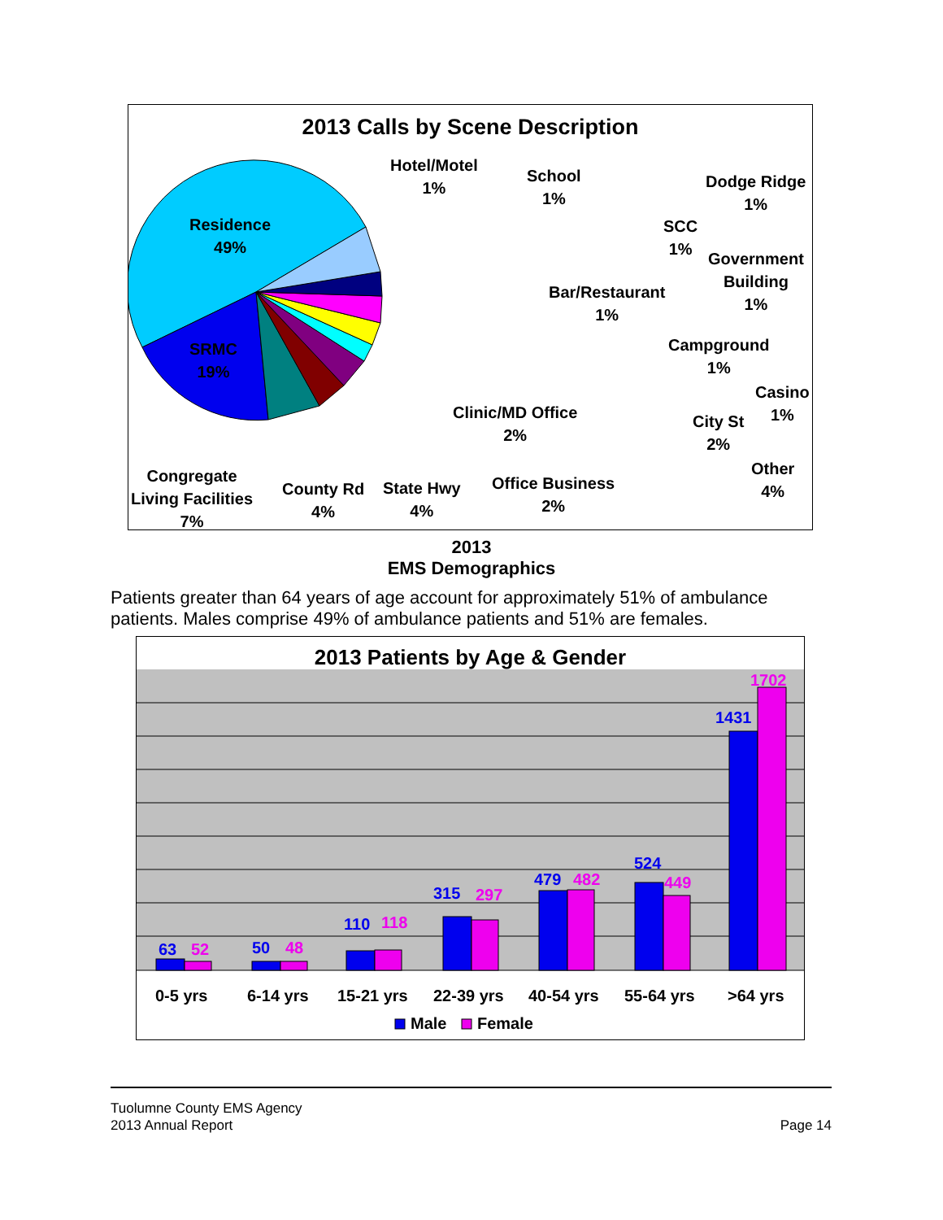2013 Calls by Scene Description
Residence
49%
SRMC
19%
Hotel/Motel
1%
School
1%
Dodge Ridge
1%
SCC
1%
Government
Building
1%
Bar/Restaurant
1%
Campground
1%
Casino
1%
Clinic/MD Office
2%
City St
2%
Other
4%
Office Business
2%
State Hwy
4%
County Rd
4%
Congregate
Living Facilities
7%
2013
EMS Demographics
Patients greater than 64 years of age account for approximately 51% of ambulance patients. Males comprise 49% of ambulance patients and 51% are females.
2013 Patients by Age & Gender
63
52
50
48
110
118
315
297
479
482
524
449
1431
1702
0-5 yrs
6-14 yrs
15-21 yrs
22-39 yrs
40-54 yrs
55-64 yrs
>64 yrs
Male
Female
Tuolumne County EMS Agency
2013 Annual Report
Page 14